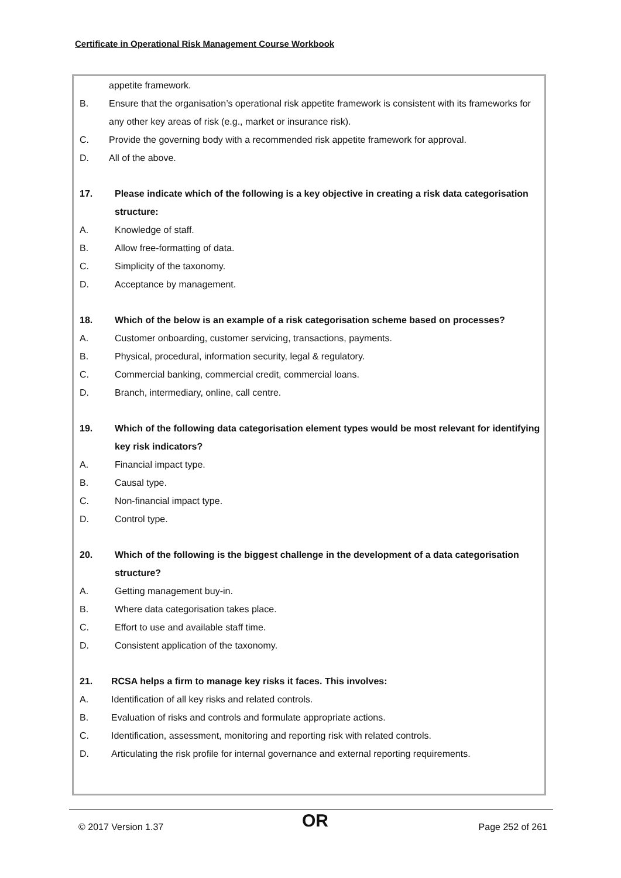Certificate in Operational Risk Management Course Workbook
appetite framework.
B. Ensure that the organisation’s operational risk appetite framework is consistent with its frameworks for any other key areas of risk (e.g., market or insurance risk).
C. Provide the governing body with a recommended risk appetite framework for approval.
D. All of the above.
17. Please indicate which of the following is a key objective in creating a risk data categorisation structure:
A. Knowledge of staff.
B. Allow free-formatting of data.
C. Simplicity of the taxonomy.
D. Acceptance by management.
18. Which of the below is an example of a risk categorisation scheme based on processes?
A. Customer onboarding, customer servicing, transactions, payments.
B. Physical, procedural, information security, legal & regulatory.
C. Commercial banking, commercial credit, commercial loans.
D. Branch, intermediary, online, call centre.
19. Which of the following data categorisation element types would be most relevant for identifying key risk indicators?
A. Financial impact type.
B. Causal type.
C. Non-financial impact type.
D. Control type.
20. Which of the following is the biggest challenge in the development of a data categorisation structure?
A. Getting management buy-in.
B. Where data categorisation takes place.
C. Effort to use and available staff time.
D. Consistent application of the taxonomy.
21. RCSA helps a firm to manage key risks it faces. This involves:
A. Identification of all key risks and related controls.
B. Evaluation of risks and controls and formulate appropriate actions.
C. Identification, assessment, monitoring and reporting risk with related controls.
D. Articulating the risk profile for internal governance and external reporting requirements.
© 2017 Version 1.37 OR Page 252 of 261